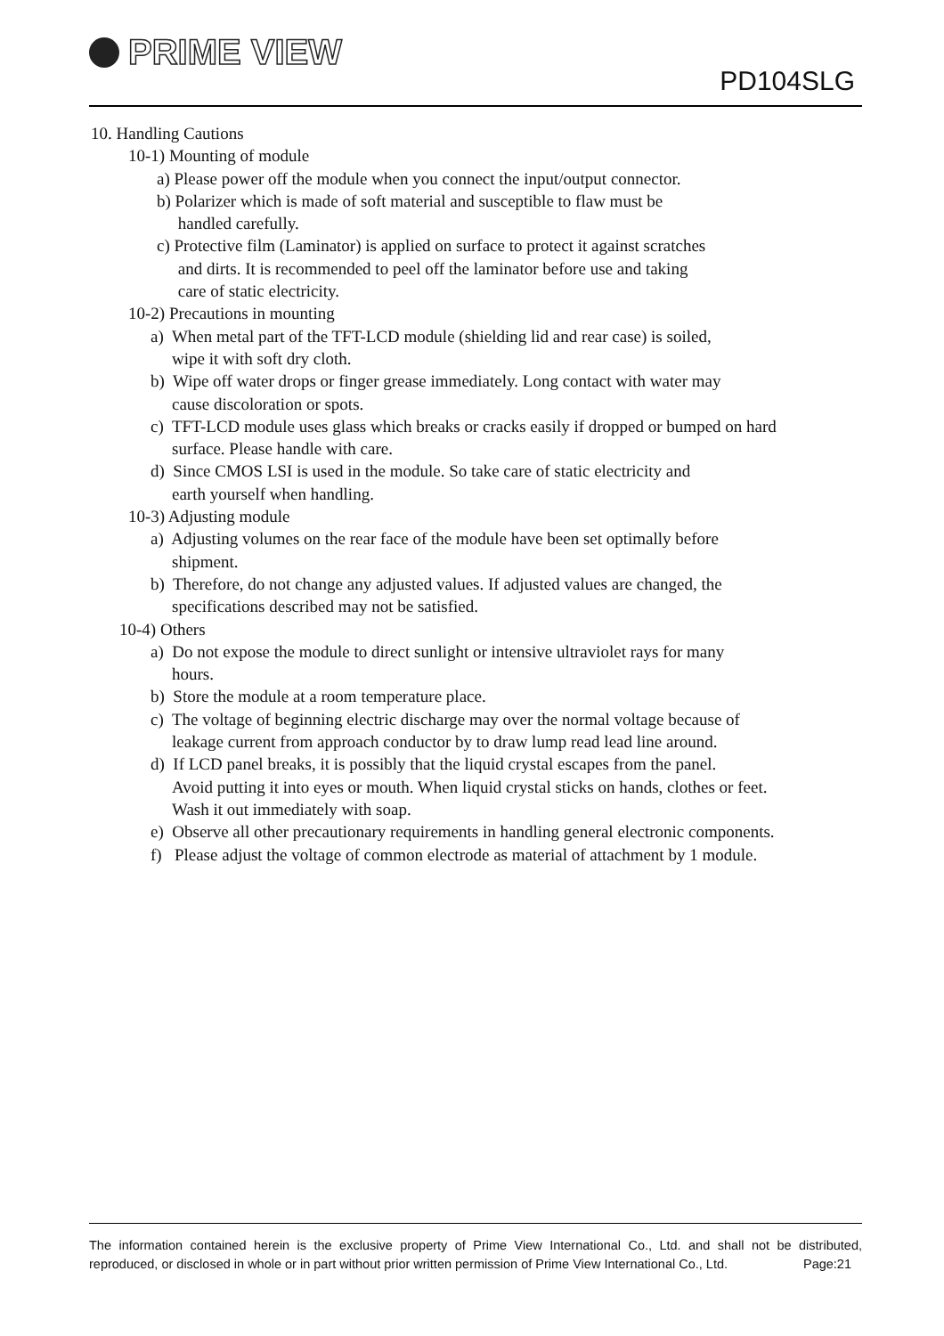PRIME VIEW
PD104SLG
10. Handling Cautions
10-1) Mounting of module
a) Please power off the module when you connect the input/output connector.
b) Polarizer which is made of soft material and susceptible to flaw must be
handled carefully.
c) Protective film (Laminator) is applied on surface to protect it against scratches
and dirts. It is recommended to peel off the laminator before use and taking
care of static electricity.
10-2) Precautions in mounting
a) When metal part of the TFT-LCD module (shielding lid and rear case) is soiled,
wipe it with soft dry cloth.
b) Wipe off water drops or finger grease immediately. Long contact with water may
cause discoloration or spots.
c) TFT-LCD module uses glass which breaks or cracks easily if dropped or bumped on hard
surface. Please handle with care.
d) Since CMOS LSI is used in the module. So take care of static electricity and
earth yourself when handling.
10-3) Adjusting module
a) Adjusting volumes on the rear face of the module have been set optimally before
shipment.
b) Therefore, do not change any adjusted values. If adjusted values are changed, the
specifications described may not be satisfied.
10-4) Others
a) Do not expose the module to direct sunlight or intensive ultraviolet rays for many
hours.
b) Store the module at a room temperature place.
c) The voltage of beginning electric discharge may over the normal voltage because of
leakage current from approach conductor by to draw lump read lead line around.
d) If LCD panel breaks, it is possibly that the liquid crystal escapes from the panel.
Avoid putting it into eyes or mouth. When liquid crystal sticks on hands, clothes or feet.
Wash it out immediately with soap.
e) Observe all other precautionary requirements in handling general electronic components.
f) Please adjust the voltage of common electrode as material of attachment by 1 module.
The information contained herein is the exclusive property of Prime View International Co., Ltd. and shall not be distributed, reproduced, or disclosed in whole or in part without prior written permission of Prime View International Co., Ltd. Page:21